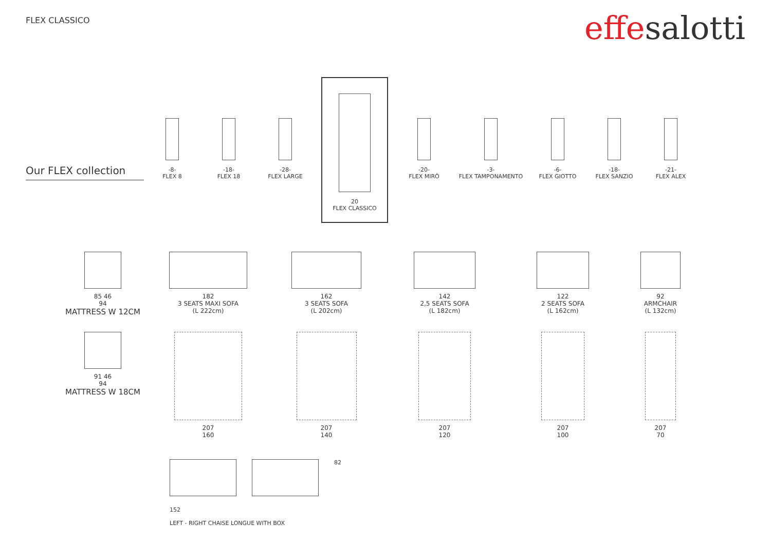FLEX CLASSICO
effesalotti
Our FLEX collection
-8-
FLEX 8
-18-
FLEX 18
-28-
FLEX LARGE
20
FLEX CLASSICO
-20-
FLEX MIRÒ
-3-
FLEX TAMPONAMENTO
-6-
FLEX GIOTTO
-18-
FLEX SANZIO
-21-
FLEX ALEX
85 46
94
MATTRESS W 12CM
182
3 SEATS MAXI SOFA
(L 222cm)
162
3 SEATS SOFA
(L 202cm)
142
2,5 SEATS SOFA
(L 182cm)
122
2 SEATS SOFA
(L 162cm)
92
ARMCHAIR
(L 132cm)
91 46
94
MATTRESS W 18CM
207
160
207
140
207
120
207
100
207
70
82
152
LEFT - RIGHT CHAISE LONGUE WITH BOX